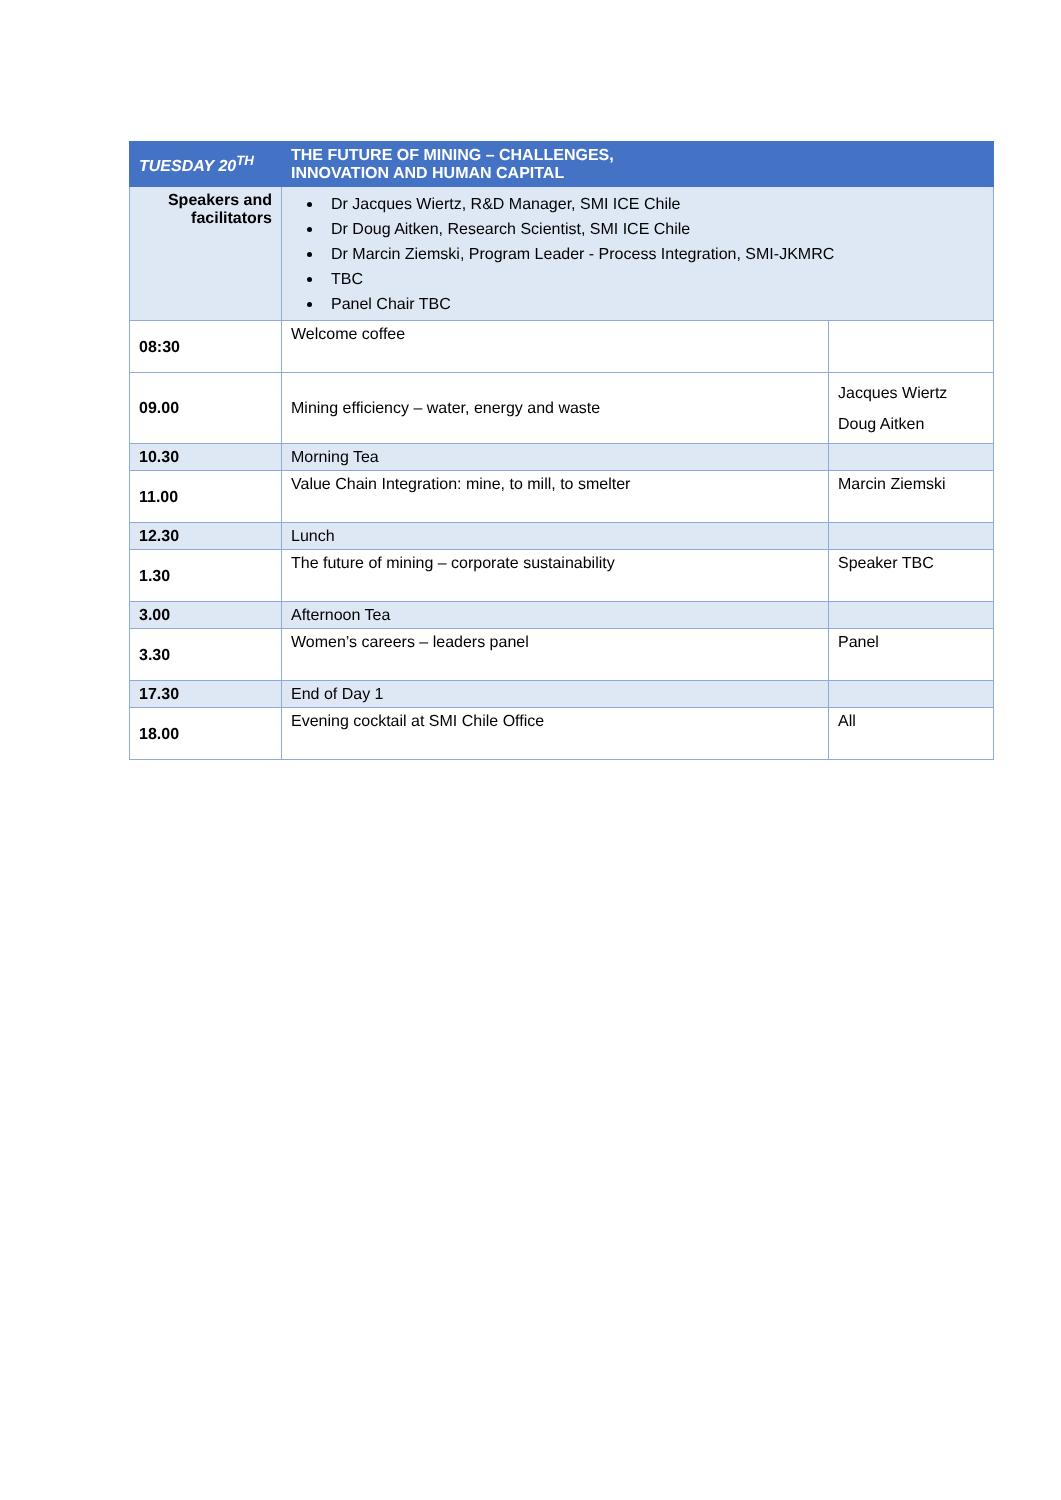| TUESDAY 20<sup>TH</sup> | THE FUTURE OF MINING – CHALLENGES, INNOVATION AND HUMAN CAPITAL | |
| Speakers and facilitators | Dr Jacques Wiertz, R&D Manager, SMI ICE Chile Dr Doug Aitken, Research Scientist, SMI ICE Chile Dr Marcin Ziemski, Program Leader - Process Integration, SMI-JKMRC TBC Panel Chair TBC | |
| 08:30 | Welcome coffee | |
| 09.00 | Mining efficiency – water, energy and waste | Jacques Wiertz Doug Aitken |
| 10.30 | Morning Tea | |
| 11.00 | Value Chain Integration: mine, to mill, to smelter | Marcin Ziemski |
| 12.30 | Lunch | |
| 1.30 | The future of mining – corporate sustainability | Speaker TBC |
| 3.00 | Afternoon Tea | |
| 3.30 | Women’s careers – leaders panel | Panel |
| 17.30 | End of Day 1 | |
| 18.00 | Evening cocktail at SMI Chile Office | All |